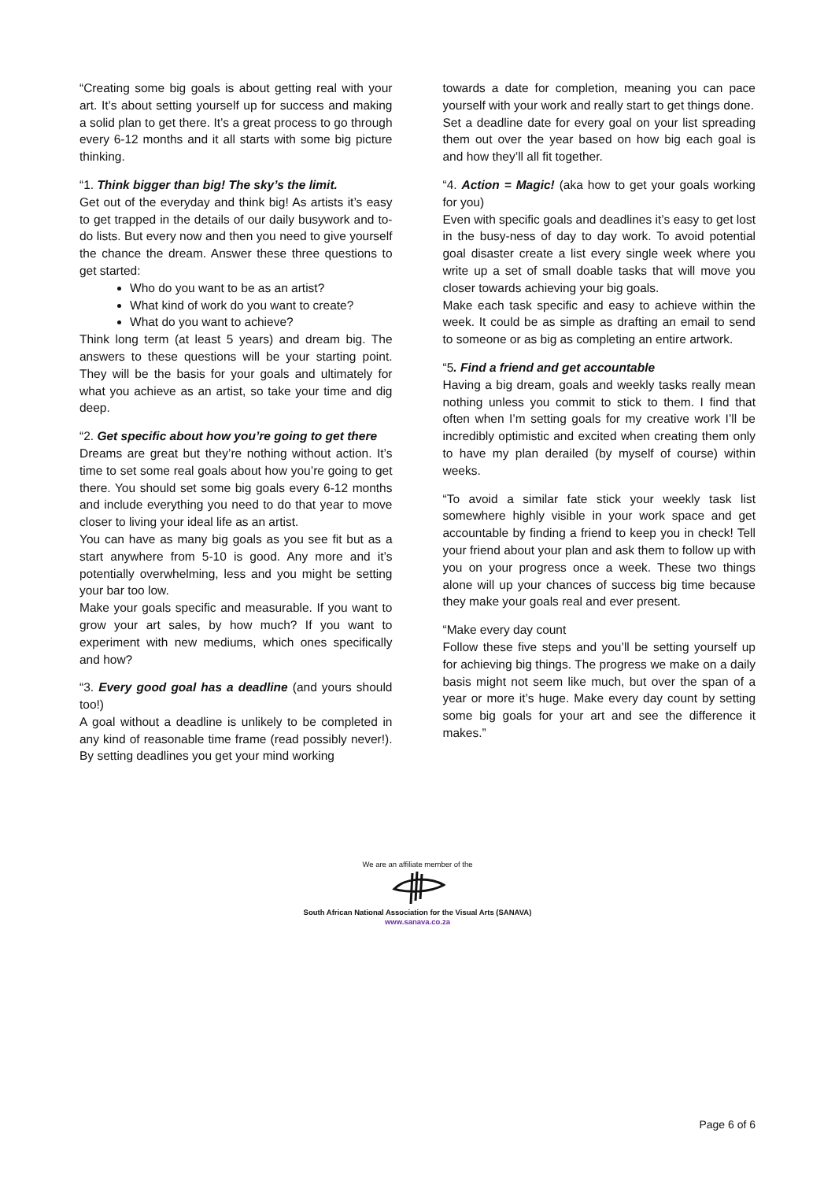“Creating some big goals is about getting real with your art. It’s about setting yourself up for success and making a solid plan to get there. It’s a great process to go through every 6-12 months and it all starts with some big picture thinking.
“1. Think bigger than big! The sky’s the limit.
Get out of the everyday and think big! As artists it’s easy to get trapped in the details of our daily busywork and to-do lists. But every now and then you need to give yourself the chance the dream. Answer these three questions to get started:
Who do you want to be as an artist?
What kind of work do you want to create?
What do you want to achieve?
Think long term (at least 5 years) and dream big. The answers to these questions will be your starting point. They will be the basis for your goals and ultimately for what you achieve as an artist, so take your time and dig deep.
“2. Get specific about how you’re going to get there
Dreams are great but they’re nothing without action. It’s time to set some real goals about how you’re going to get there. You should set some big goals every 6-12 months and include everything you need to do that year to move closer to living your ideal life as an artist.
You can have as many big goals as you see fit but as a start anywhere from 5-10 is good. Any more and it’s potentially overwhelming, less and you might be setting your bar too low.
Make your goals specific and measurable. If you want to grow your art sales, by how much? If you want to experiment with new mediums, which ones specifically and how?
“3. Every good goal has a deadline (and yours should too!)
A goal without a deadline is unlikely to be completed in any kind of reasonable time frame (read possibly never!). By setting deadlines you get your mind working
towards a date for completion, meaning you can pace yourself with your work and really start to get things done.
Set a deadline date for every goal on your list spreading them out over the year based on how big each goal is and how they’ll all fit together.
“4. Action = Magic! (aka how to get your goals working for you)
Even with specific goals and deadlines it’s easy to get lost in the busy-ness of day to day work. To avoid potential goal disaster create a list every single week where you write up a set of small doable tasks that will move you closer towards achieving your big goals.
Make each task specific and easy to achieve within the week. It could be as simple as drafting an email to send to someone or as big as completing an entire artwork.
“5. Find a friend and get accountable
Having a big dream, goals and weekly tasks really mean nothing unless you commit to stick to them. I find that often when I’m setting goals for my creative work I’ll be incredibly optimistic and excited when creating them only to have my plan derailed (by myself of course) within weeks.
“To avoid a similar fate stick your weekly task list somewhere highly visible in your work space and get accountable by finding a friend to keep you in check! Tell your friend about your plan and ask them to follow up with you on your progress once a week. These two things alone will up your chances of success big time because they make your goals real and ever present.
“Make every day count
Follow these five steps and you’ll be setting yourself up for achieving big things. The progress we make on a daily basis might not seem like much, but over the span of a year or more it’s huge. Make every day count by setting some big goals for your art and see the difference it makes.”
We are an affiliate member of the
South African National Association for the Visual Arts (SANAVA)
www.sanava.co.za
Page 6 of 6